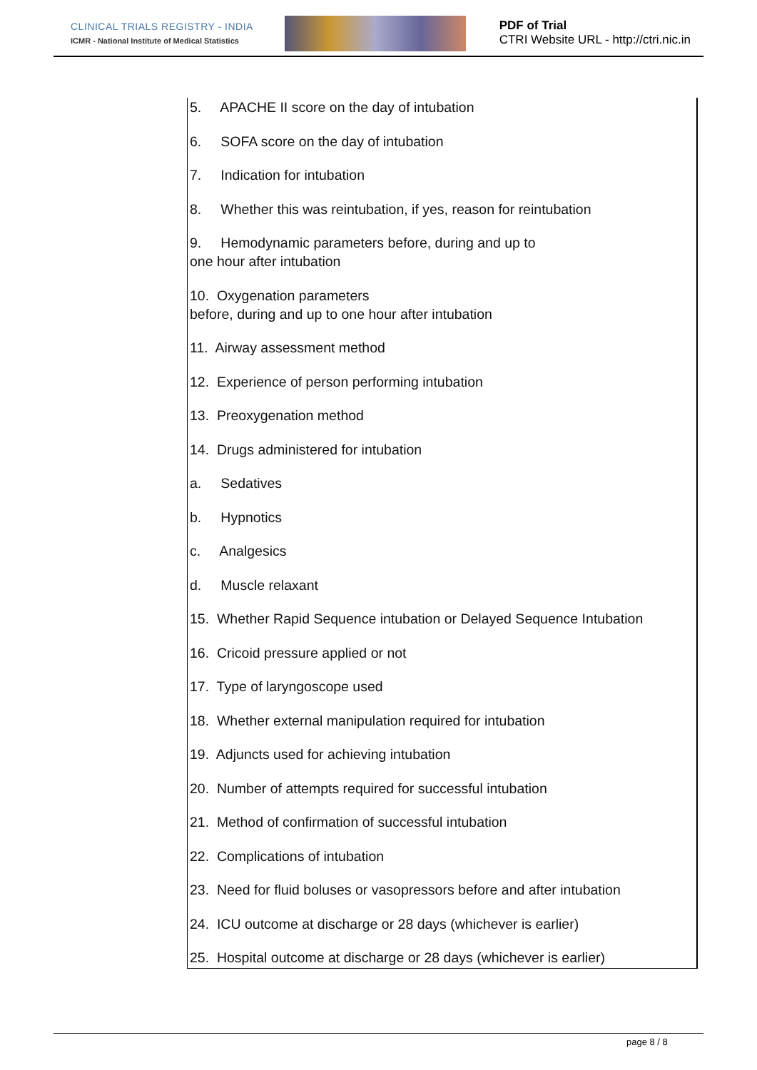CLINICAL TRIALS REGISTRY - INDIA
ICMR - National Institute of Medical Statistics
PDF of Trial
CTRI Website URL - http://ctri.nic.in
5. APACHE II score on the day of intubation
6. SOFA score on the day of intubation
7. Indication for intubation
8. Whether this was reintubation, if yes, reason for reintubation
9. Hemodynamic parameters before, during and up to
one hour after intubation
10. Oxygenation parameters
before, during and up to one hour after intubation
11. Airway assessment method
12. Experience of person performing intubation
13. Preoxygenation method
14. Drugs administered for intubation
a. Sedatives
b. Hypnotics
c. Analgesics
d. Muscle relaxant
15. Whether Rapid Sequence intubation or Delayed Sequence Intubation
16. Cricoid pressure applied or not
17. Type of laryngoscope used
18. Whether external manipulation required for intubation
19. Adjuncts used for achieving intubation
20. Number of attempts required for successful intubation
21. Method of confirmation of successful intubation
22. Complications of intubation
23. Need for fluid boluses or vasopressors before and after intubation
24. ICU outcome at discharge or 28 days (whichever is earlier)
25. Hospital outcome at discharge or 28 days (whichever is earlier)
page 8 / 8